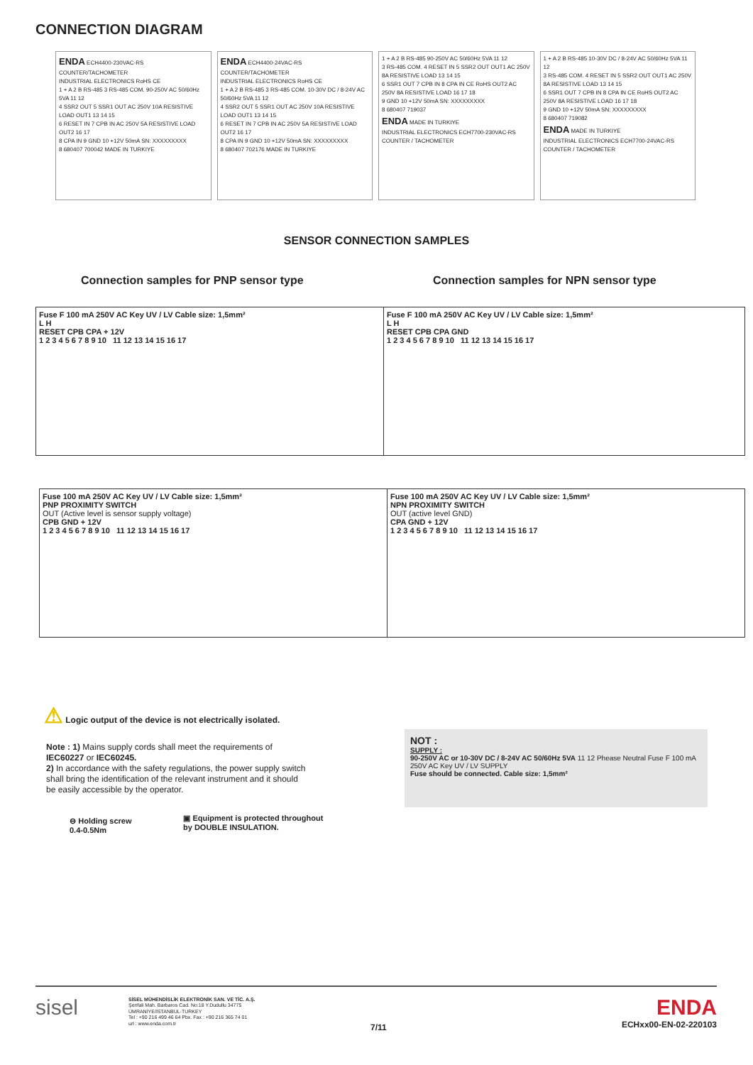CONNECTION DIAGRAM
ENDA ECH4400-230VAC-RS COUNTER/TACHOMETER
INDUSTRIAL ELECTRONICS RoHS CE
1 + A 2 B RS-485 3 RS-485 COM. 90-250V AC 50/60Hz 5VA 11 12
4 SSR2 OUT 5 SSR1 OUT AC 250V 10A RESISTIVE LOAD OUT1 13 14 15
6 RESET IN 7 CPB IN AC 250V 5A RESISTIVE LOAD OUT2 16 17
8 CPA IN 9 GND 10 +12V 50mA SN: XXXXXXXXX
8 680407 700042 MADE IN TURKIYE
ENDA ECH4400-24VAC-RS COUNTER/TACHOMETER
INDUSTRIAL ELECTRONICS RoHS CE
1 + A 2 B RS-485 3 RS-485 COM. 10-30V DC / 8-24V AC 50/60Hz 5VA 11 12
4 SSR2 OUT 5 SSR1 OUT AC 250V 10A RESISTIVE LOAD OUT1 13 14 15
6 RESET IN 7 CPB IN AC 250V 5A RESISTIVE LOAD OUT2 16 17
8 CPA IN 9 GND 10 +12V 50mA SN: XXXXXXXXX
8 680407 702176 MADE IN TURKIYE
1 + A 2 B RS-485 90-250V AC 50/60Hz 5VA 11 12
3 RS-485 COM. 4 RESET IN 5 SSR2 OUT OUT1 AC 250V 8A RESISTIVE LOAD 13 14 15
6 SSR1 OUT 7 CPB IN 8 CPA IN CE RoHS OUT2 AC 250V 8A RESISTIVE LOAD 16 17 18
9 GND 10 +12V 50mA SN: XXXXXXXXX
8 680407 719037
ENDA MADE IN TURKIYE
INDUSTRIAL ELECTRONICS ECH7700-230VAC-RS COUNTER / TACHOMETER
1 + A 2 B RS-485 10-30V DC / 8-24V AC 50/60Hz 5VA 11 12
3 RS-485 COM. 4 RESET IN 5 SSR2 OUT OUT1 AC 250V 8A RESISTIVE LOAD 13 14 15
6 SSR1 OUT 7 CPB IN 8 CPA IN CE RoHS OUT2 AC 250V 8A RESISTIVE LOAD 16 17 18
9 GND 10 +12V 50mA SN: XXXXXXXXX
8 680407 719082
ENDA MADE IN TURKIYE
INDUSTRIAL ELECTRONICS ECH7700-24VAC-RS COUNTER / TACHOMETER
SENSOR CONNECTION SAMPLES
Connection samples for PNP sensor type
Connection samples for NPN sensor type
Fuse F 100 mA 250V AC Key UV / LV Cable size: 1,5mm²
L H
RESET CPB CPA + 12V
1 2 3 4 5 6 7 8 9 10 11 12 13 14 15 16 17
Fuse F 100 mA 250V AC Key UV / LV Cable size: 1,5mm²
L H
RESET CPB CPA GND
1 2 3 4 5 6 7 8 9 10 11 12 13 14 15 16 17
Fuse 100 mA 250V AC Key UV / LV Cable size: 1,5mm²
PNP PROXIMITY SWITCH
OUT (Active level is sensor supply voltage)
CPB GND + 12V
1 2 3 4 5 6 7 8 9 10 11 12 13 14 15 16 17
Fuse 100 mA 250V AC Key UV / LV Cable size: 1,5mm²
NPN PROXIMITY SWITCH
OUT (active level GND)
CPA GND + 12V
1 2 3 4 5 6 7 8 9 10 11 12 13 14 15 16 17
⚠ Logic output of the device is not electrically isolated.
Note : 1) Mains supply cords shall meet the requirements of IEC60227 or IEC60245.
2) In accordance with the safety regulations, the power supply switch shall bring the identification of the relevant instrument and it should be easily accessible by the operator.
⊖ Holding screw
0.4-0.5Nm
▣ Equipment is protected throughout
by DOUBLE INSULATION.
NOT :
SUPPLY :
90-250V AC or 10-30V DC / 8-24V AC 50/60Hz 5VA 11 12 Phease Neutral Fuse F 100 mA 250V AC Key UV / LV SUPPLY
Fuse should be connected. Cable size: 1,5mm²
sisel
SİSEL MÜHENDİSLİK ELEKTRONİK SAN. VE TİC. A.Ş.
Şerifali Mah. Barbaros Cad. No:18 Y.Dudullu 34775
ÜMRANİYE/İSTANBUL-TURKEY
Tel : +90 216 499 46 64 Pbx. Fax : +90 216 365 74 01
url : www.enda.com.tr
7/11
ENDA
ECHxx00-EN-02-220103